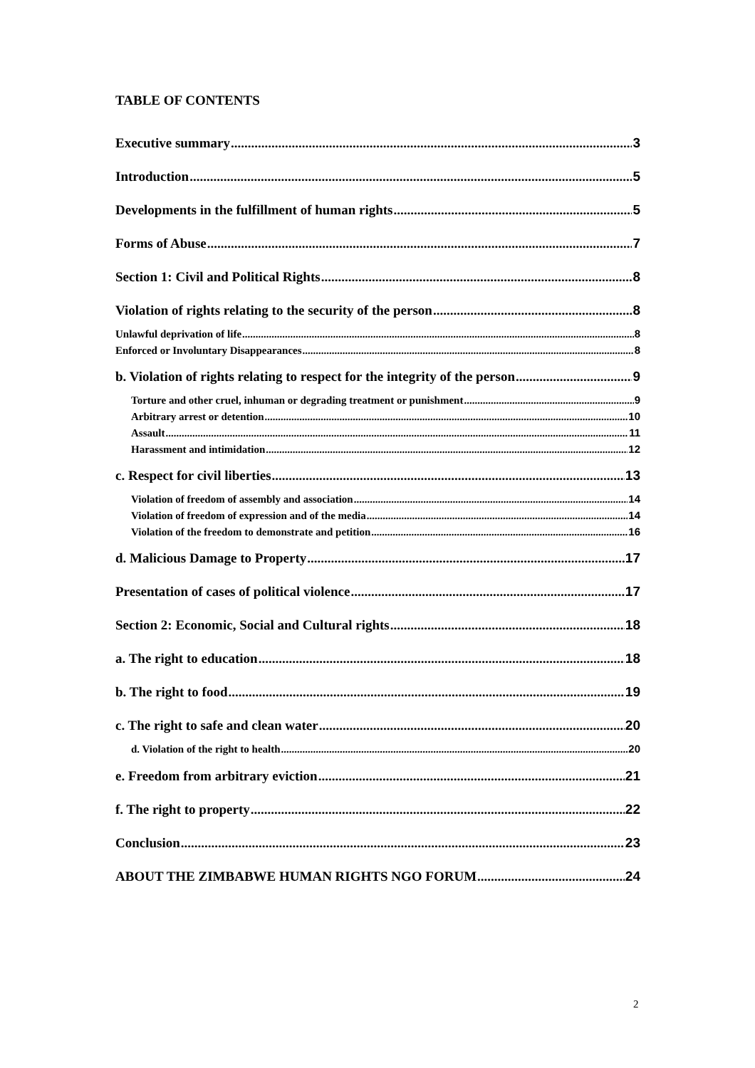TABLE OF CONTENTS
Executive summary 3
Introduction 5
Developments in the fulfillment of human rights 5
Forms of Abuse 7
Section 1: Civil and Political Rights 8
Violation of rights relating to the security of the person 8
Unlawful deprivation of life 8
Enforced or Involuntary Disappearances 8
b. Violation of rights relating to respect for the integrity of the person 9
Torture and other cruel, inhuman or degrading treatment or punishment 9
Arbitrary arrest or detention 10
Assault 11
Harassment and intimidation 12
c. Respect for civil liberties 13
Violation of freedom of assembly and association 14
Violation of freedom of expression and of the media 14
Violation of the freedom to demonstrate and petition 16
d. Malicious Damage to Property 17
Presentation of cases of political violence 17
Section 2: Economic, Social and Cultural rights 18
a. The right to education 18
b. The right to food 19
c. The right to safe and clean water 20
d. Violation of the right to health 20
e. Freedom from arbitrary eviction 21
f. The right to property 22
Conclusion 23
ABOUT THE ZIMBABWE HUMAN RIGHTS NGO FORUM 24
2